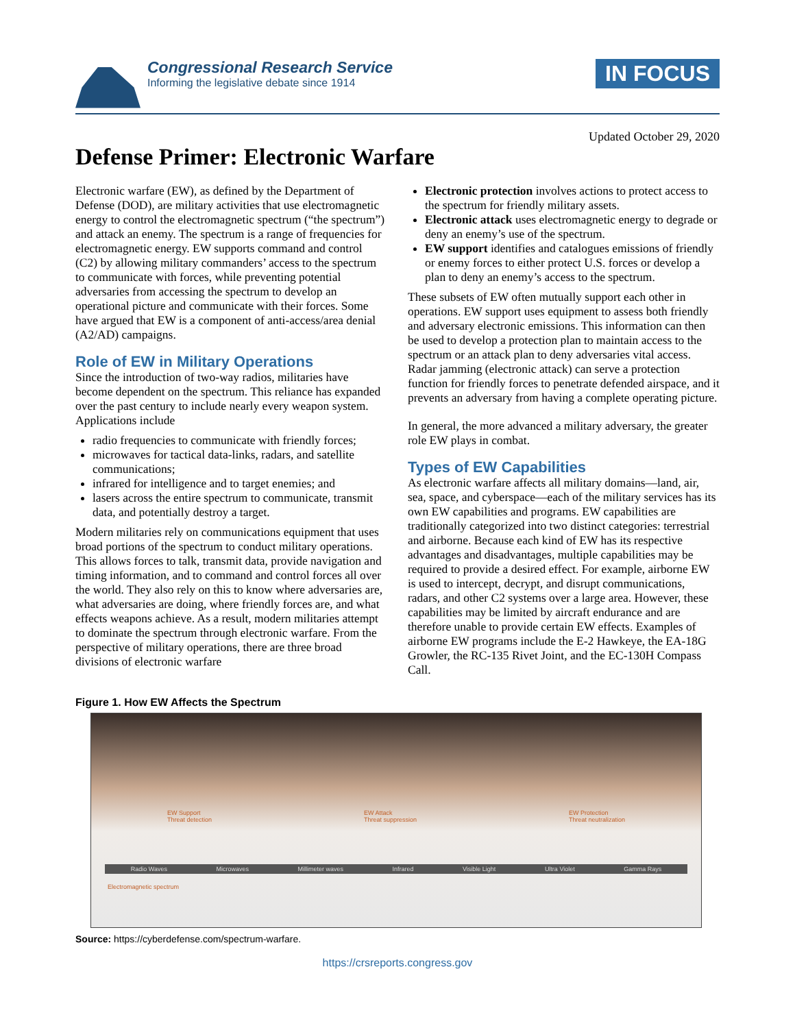Congressional Research Service
Informing the legislative debate since 1914
IN FOCUS
Updated October 29, 2020
Defense Primer: Electronic Warfare
Electronic warfare (EW), as defined by the Department of Defense (DOD), are military activities that use electromagnetic energy to control the electromagnetic spectrum (“the spectrum”) and attack an enemy. The spectrum is a range of frequencies for electromagnetic energy. EW supports command and control (C2) by allowing military commanders’ access to the spectrum to communicate with forces, while preventing potential adversaries from accessing the spectrum to develop an operational picture and communicate with their forces. Some have argued that EW is a component of anti-access/area denial (A2/AD) campaigns.
Role of EW in Military Operations
Since the introduction of two-way radios, militaries have become dependent on the spectrum. This reliance has expanded over the past century to include nearly every weapon system. Applications include
radio frequencies to communicate with friendly forces;
microwaves for tactical data-links, radars, and satellite communications;
infrared for intelligence and to target enemies; and
lasers across the entire spectrum to communicate, transmit data, and potentially destroy a target.
Modern militaries rely on communications equipment that uses broad portions of the spectrum to conduct military operations. This allows forces to talk, transmit data, provide navigation and timing information, and to command and control forces all over the world. They also rely on this to know where adversaries are, what adversaries are doing, where friendly forces are, and what effects weapons achieve. As a result, modern militaries attempt to dominate the spectrum through electronic warfare. From the perspective of military operations, there are three broad divisions of electronic warfare
Electronic protection involves actions to protect access to the spectrum for friendly military assets.
Electronic attack uses electromagnetic energy to degrade or deny an enemy’s use of the spectrum.
EW support identifies and catalogues emissions of friendly or enemy forces to either protect U.S. forces or develop a plan to deny an enemy’s access to the spectrum.
These subsets of EW often mutually support each other in operations. EW support uses equipment to assess both friendly and adversary electronic emissions. This information can then be used to develop a protection plan to maintain access to the spectrum or an attack plan to deny adversaries vital access. Radar jamming (electronic attack) can serve a protection function for friendly forces to penetrate defended airspace, and it prevents an adversary from having a complete operating picture.
In general, the more advanced a military adversary, the greater role EW plays in combat.
Types of EW Capabilities
As electronic warfare affects all military domains—land, air, sea, space, and cyberspace—each of the military services has its own EW capabilities and programs. EW capabilities are traditionally categorized into two distinct categories: terrestrial and airborne. Because each kind of EW has its respective advantages and disadvantages, multiple capabilities may be required to provide a desired effect. For example, airborne EW is used to intercept, decrypt, and disrupt communications, radars, and other C2 systems over a large area. However, these capabilities may be limited by aircraft endurance and are therefore unable to provide certain EW effects. Examples of airborne EW programs include the E-2 Hawkeye, the EA-18G Growler, the RC-135 Rivet Joint, and the EC-130H Compass Call.
Figure 1. How EW Affects the Spectrum
EW Support
Threat detection
EW Attack
Threat suppression
EW Protection
Threat neutralization
Radio Waves Microwaves Millimeter waves Infrared Visible Light Ultra Violet Gamma Rays
Electromagnetic spectrum
Source: https://cyberdefense.com/spectrum-warfare.
https://crsreports.congress.gov